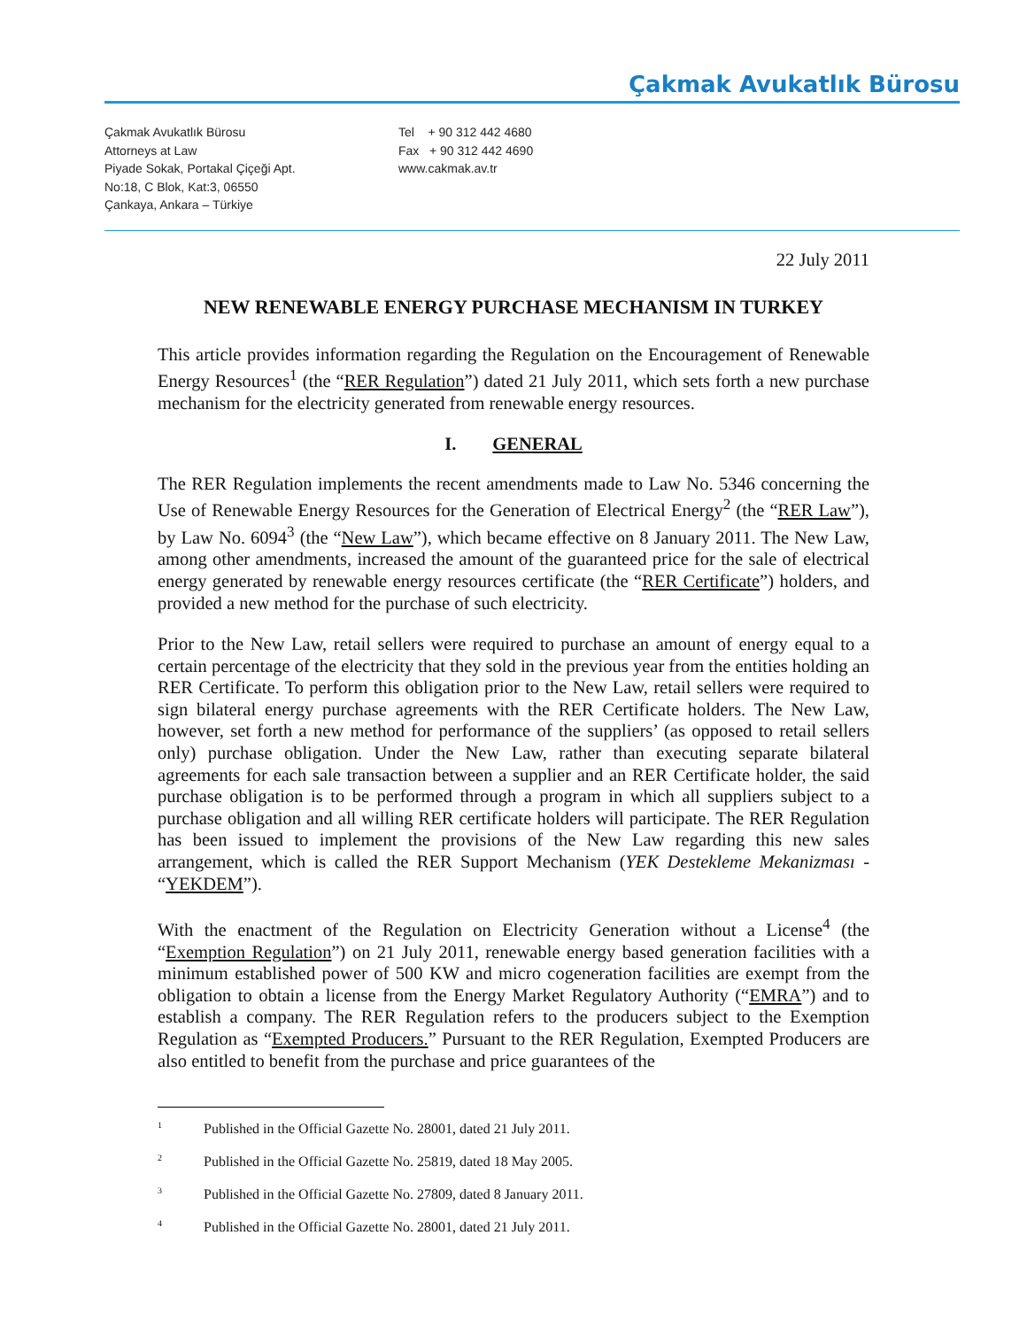Çakmak Avukatlık Bürosu
Çakmak Avukatlık Bürosu
Attorneys at Law
Piyade Sokak, Portakal Çiçeği Apt.
No:18, C Blok, Kat:3, 06550
Çankaya, Ankara – Türkiye
Tel + 90 312 442 4680
Fax + 90 312 442 4690
www.cakmak.av.tr
22 July 2011
NEW RENEWABLE ENERGY PURCHASE MECHANISM IN TURKEY
This article provides information regarding the Regulation on the Encouragement of Renewable Energy Resources<sup>1</sup> (the “RER Regulation”) dated 21 July 2011, which sets forth a new purchase mechanism for the electricity generated from renewable energy resources.
I. GENERAL
The RER Regulation implements the recent amendments made to Law No. 5346 concerning the Use of Renewable Energy Resources for the Generation of Electrical Energy<sup>2</sup> (the “RER Law”), by Law No. 6094<sup>3</sup> (the “New Law”), which became effective on 8 January 2011. The New Law, among other amendments, increased the amount of the guaranteed price for the sale of electrical energy generated by renewable energy resources certificate (the “RER Certificate”) holders, and provided a new method for the purchase of such electricity.
Prior to the New Law, retail sellers were required to purchase an amount of energy equal to a certain percentage of the electricity that they sold in the previous year from the entities holding an RER Certificate. To perform this obligation prior to the New Law, retail sellers were required to sign bilateral energy purchase agreements with the RER Certificate holders. The New Law, however, set forth a new method for performance of the suppliers’ (as opposed to retail sellers only) purchase obligation. Under the New Law, rather than executing separate bilateral agreements for each sale transaction between a supplier and an RER Certificate holder, the said purchase obligation is to be performed through a program in which all suppliers subject to a purchase obligation and all willing RER certificate holders will participate. The RER Regulation has been issued to implement the provisions of the New Law regarding this new sales arrangement, which is called the RER Support Mechanism (YEK Destekleme Mekanizması - “YEKDEM”).
With the enactment of the Regulation on Electricity Generation without a License<sup>4</sup> (the “Exemption Regulation”) on 21 July 2011, renewable energy based generation facilities with a minimum established power of 500 KW and micro cogeneration facilities are exempt from the obligation to obtain a license from the Energy Market Regulatory Authority (“EMRA”) and to establish a company. The RER Regulation refers to the producers subject to the Exemption Regulation as “Exempted Producers.” Pursuant to the RER Regulation, Exempted Producers are also entitled to benefit from the purchase and price guarantees of the
<sup>1</sup> Published in the Official Gazette No. 28001, dated 21 July 2011.
<sup>2</sup> Published in the Official Gazette No. 25819, dated 18 May 2005.
<sup>3</sup> Published in the Official Gazette No. 27809, dated 8 January 2011.
<sup>4</sup> Published in the Official Gazette No. 28001, dated 21 July 2011.